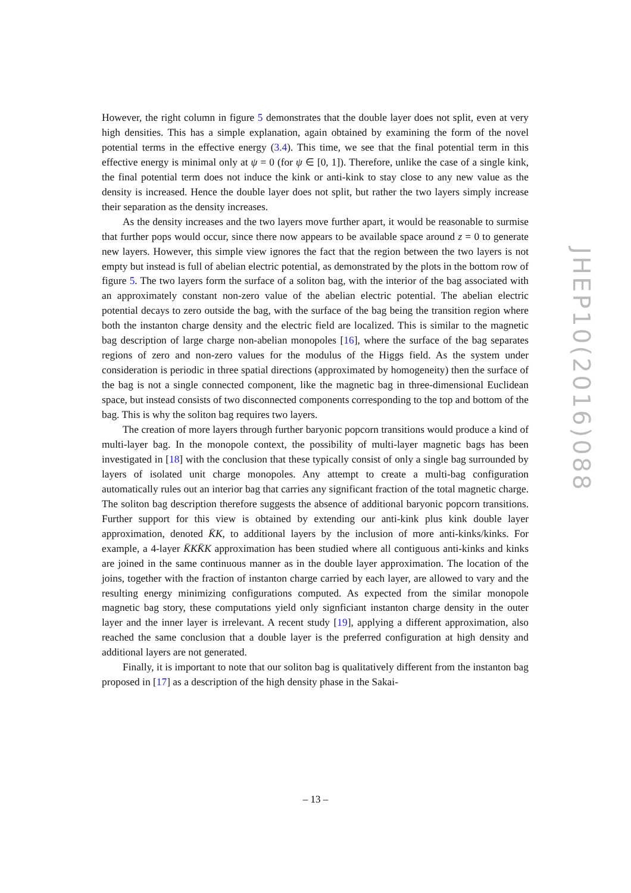However, the right column in figure 5 demonstrates that the double layer does not split, even at very high densities. This has a simple explanation, again obtained by examining the form of the novel potential terms in the effective energy (3.4). This time, we see that the final potential term in this effective energy is minimal only at ψ = 0 (for ψ ∈ [0, 1]). Therefore, unlike the case of a single kink, the final potential term does not induce the kink or anti-kink to stay close to any new value as the density is increased. Hence the double layer does not split, but rather the two layers simply increase their separation as the density increases.
As the density increases and the two layers move further apart, it would be reasonable to surmise that further pops would occur, since there now appears to be available space around z = 0 to generate new layers. However, this simple view ignores the fact that the region between the two layers is not empty but instead is full of abelian electric potential, as demonstrated by the plots in the bottom row of figure 5. The two layers form the surface of a soliton bag, with the interior of the bag associated with an approximately constant non-zero value of the abelian electric potential. The abelian electric potential decays to zero outside the bag, with the surface of the bag being the transition region where both the instanton charge density and the electric field are localized. This is similar to the magnetic bag description of large charge non-abelian monopoles [16], where the surface of the bag separates regions of zero and non-zero values for the modulus of the Higgs field. As the system under consideration is periodic in three spatial directions (approximated by homogeneity) then the surface of the bag is not a single connected component, like the magnetic bag in three-dimensional Euclidean space, but instead consists of two disconnected components corresponding to the top and bottom of the bag. This is why the soliton bag requires two layers.
The creation of more layers through further baryonic popcorn transitions would produce a kind of multi-layer bag. In the monopole context, the possibility of multi-layer magnetic bags has been investigated in [18] with the conclusion that these typically consist of only a single bag surrounded by layers of isolated unit charge monopoles. Any attempt to create a multi-bag configuration automatically rules out an interior bag that carries any significant fraction of the total magnetic charge. The soliton bag description therefore suggests the absence of additional baryonic popcorn transitions. Further support for this view is obtained by extending our anti-kink plus kink double layer approximation, denoted K̄K, to additional layers by the inclusion of more anti-kinks/kinks. For example, a 4-layer K̄KK̄K approximation has been studied where all contiguous anti-kinks and kinks are joined in the same continuous manner as in the double layer approximation. The location of the joins, together with the fraction of instanton charge carried by each layer, are allowed to vary and the resulting energy minimizing configurations computed. As expected from the similar monopole magnetic bag story, these computations yield only signficiant instanton charge density in the outer layer and the inner layer is irrelevant. A recent study [19], applying a different approximation, also reached the same conclusion that a double layer is the preferred configuration at high density and additional layers are not generated.
Finally, it is important to note that our soliton bag is qualitatively different from the instanton bag proposed in [17] as a description of the high density phase in the Sakai-
JHEP10(2016)088
– 13 –